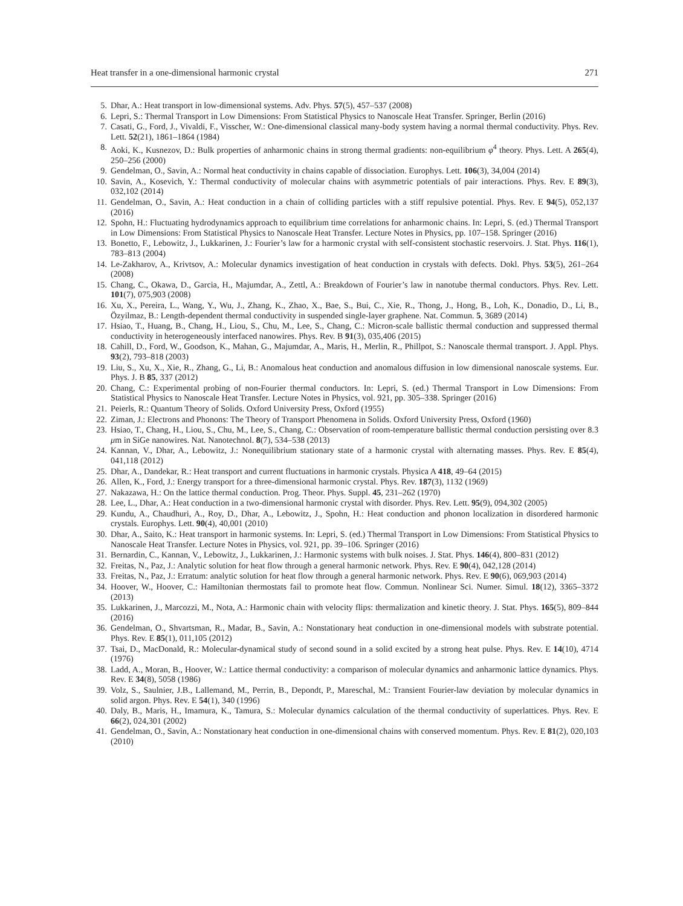Heat transfer in a one-dimensional harmonic crystal 271
5. Dhar, A.: Heat transport in low-dimensional systems. Adv. Phys. 57(5), 457–537 (2008)
6. Lepri, S.: Thermal Transport in Low Dimensions: From Statistical Physics to Nanoscale Heat Transfer. Springer, Berlin (2016)
7. Casati, G., Ford, J., Vivaldi, F., Visscher, W.: One-dimensional classical many-body system having a normal thermal conductivity. Phys. Rev. Lett. 52(21), 1861–1864 (1984)
8. Aoki, K., Kusnezov, D.: Bulk properties of anharmonic chains in strong thermal gradients: non-equilibrium φ<sup>4</sup> theory. Phys. Lett. A 265(4), 250–256 (2000)
9. Gendelman, O., Savin, A.: Normal heat conductivity in chains capable of dissociation. Europhys. Lett. 106(3), 34,004 (2014)
10. Savin, A., Kosevich, Y.: Thermal conductivity of molecular chains with asymmetric potentials of pair interactions. Phys. Rev. E 89(3), 032,102 (2014)
11. Gendelman, O., Savin, A.: Heat conduction in a chain of colliding particles with a stiff repulsive potential. Phys. Rev. E 94(5), 052,137 (2016)
12. Spohn, H.: Fluctuating hydrodynamics approach to equilibrium time correlations for anharmonic chains. In: Lepri, S. (ed.) Thermal Transport in Low Dimensions: From Statistical Physics to Nanoscale Heat Transfer. Lecture Notes in Physics, pp. 107–158. Springer (2016)
13. Bonetto, F., Lebowitz, J., Lukkarinen, J.: Fourier’s law for a harmonic crystal with self-consistent stochastic reservoirs. J. Stat. Phys. 116(1), 783–813 (2004)
14. Le-Zakharov, A., Krivtsov, A.: Molecular dynamics investigation of heat conduction in crystals with defects. Dokl. Phys. 53(5), 261–264 (2008)
15. Chang, C., Okawa, D., Garcia, H., Majumdar, A., Zettl, A.: Breakdown of Fourier’s law in nanotube thermal conductors. Phys. Rev. Lett. 101(7), 075,903 (2008)
16. Xu, X., Pereira, L., Wang, Y., Wu, J., Zhang, K., Zhao, X., Bae, S., Bui, C., Xie, R., Thong, J., Hong, B., Loh, K., Donadio, D., Li, B., Özyilmaz, B.: Length-dependent thermal conductivity in suspended single-layer graphene. Nat. Commun. 5, 3689 (2014)
17. Hsiao, T., Huang, B., Chang, H., Liou, S., Chu, M., Lee, S., Chang, C.: Micron-scale ballistic thermal conduction and suppressed thermal conductivity in heterogeneously interfaced nanowires. Phys. Rev. B 91(3), 035,406 (2015)
18. Cahill, D., Ford, W., Goodson, K., Mahan, G., Majumdar, A., Maris, H., Merlin, R., Phillpot, S.: Nanoscale thermal transport. J. Appl. Phys. 93(2), 793–818 (2003)
19. Liu, S., Xu, X., Xie, R., Zhang, G., Li, B.: Anomalous heat conduction and anomalous diffusion in low dimensional nanoscale systems. Eur. Phys. J. B 85, 337 (2012)
20. Chang, C.: Experimental probing of non-Fourier thermal conductors. In: Lepri, S. (ed.) Thermal Transport in Low Dimensions: From Statistical Physics to Nanoscale Heat Transfer. Lecture Notes in Physics, vol. 921, pp. 305–338. Springer (2016)
21. Peierls, R.: Quantum Theory of Solids. Oxford University Press, Oxford (1955)
22. Ziman, J.: Electrons and Phonons: The Theory of Transport Phenomena in Solids. Oxford University Press, Oxford (1960)
23. Hsiao, T., Chang, H., Liou, S., Chu, M., Lee, S., Chang, C.: Observation of room-temperature ballistic thermal conduction persisting over 8.3 μm in SiGe nanowires. Nat. Nanotechnol. 8(7), 534–538 (2013)
24. Kannan, V., Dhar, A., Lebowitz, J.: Nonequilibrium stationary state of a harmonic crystal with alternating masses. Phys. Rev. E 85(4), 041,118 (2012)
25. Dhar, A., Dandekar, R.: Heat transport and current fluctuations in harmonic crystals. Physica A 418, 49–64 (2015)
26. Allen, K., Ford, J.: Energy transport for a three-dimensional harmonic crystal. Phys. Rev. 187(3), 1132 (1969)
27. Nakazawa, H.: On the lattice thermal conduction. Prog. Theor. Phys. Suppl. 45, 231–262 (1970)
28. Lee, L., Dhar, A.: Heat conduction in a two-dimensional harmonic crystal with disorder. Phys. Rev. Lett. 95(9), 094,302 (2005)
29. Kundu, A., Chaudhuri, A., Roy, D., Dhar, A., Lebowitz, J., Spohn, H.: Heat conduction and phonon localization in disordered harmonic crystals. Europhys. Lett. 90(4), 40,001 (2010)
30. Dhar, A., Saito, K.: Heat transport in harmonic systems. In: Lepri, S. (ed.) Thermal Transport in Low Dimensions: From Statistical Physics to Nanoscale Heat Transfer. Lecture Notes in Physics, vol. 921, pp. 39–106. Springer (2016)
31. Bernardin, C., Kannan, V., Lebowitz, J., Lukkarinen, J.: Harmonic systems with bulk noises. J. Stat. Phys. 146(4), 800–831 (2012)
32. Freitas, N., Paz, J.: Analytic solution for heat flow through a general harmonic network. Phys. Rev. E 90(4), 042,128 (2014)
33. Freitas, N., Paz, J.: Erratum: analytic solution for heat flow through a general harmonic network. Phys. Rev. E 90(6), 069,903 (2014)
34. Hoover, W., Hoover, C.: Hamiltonian thermostats fail to promote heat flow. Commun. Nonlinear Sci. Numer. Simul. 18(12), 3365–3372 (2013)
35. Lukkarinen, J., Marcozzi, M., Nota, A.: Harmonic chain with velocity flips: thermalization and kinetic theory. J. Stat. Phys. 165(5), 809–844 (2016)
36. Gendelman, O., Shvartsman, R., Madar, B., Savin, A.: Nonstationary heat conduction in one-dimensional models with substrate potential. Phys. Rev. E 85(1), 011,105 (2012)
37. Tsai, D., MacDonald, R.: Molecular-dynamical study of second sound in a solid excited by a strong heat pulse. Phys. Rev. E 14(10), 4714 (1976)
38. Ladd, A., Moran, B., Hoover, W.: Lattice thermal conductivity: a comparison of molecular dynamics and anharmonic lattice dynamics. Phys. Rev. E 34(8), 5058 (1986)
39. Volz, S., Saulnier, J.B., Lallemand, M., Perrin, B., Depondt, P., Mareschal, M.: Transient Fourier-law deviation by molecular dynamics in solid argon. Phys. Rev. E 54(1), 340 (1996)
40. Daly, B., Maris, H., Imamura, K., Tamura, S.: Molecular dynamics calculation of the thermal conductivity of superlattices. Phys. Rev. E 66(2), 024,301 (2002)
41. Gendelman, O., Savin, A.: Nonstationary heat conduction in one-dimensional chains with conserved momentum. Phys. Rev. E 81(2), 020,103 (2010)